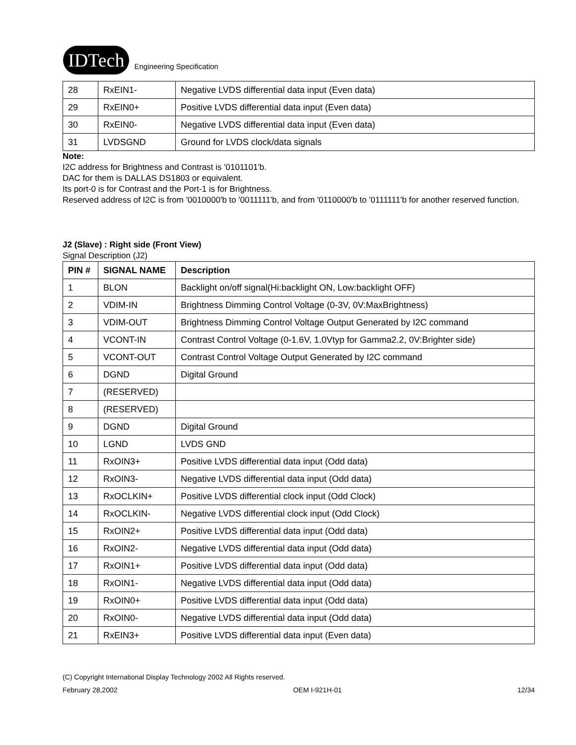IDTech
Engineering Specification
| 28 | RxEIN1- | Negative LVDS differential data input (Even data) |
| 29 | RxEIN0+ | Positive LVDS differential data input (Even data) |
| 30 | RxEIN0- | Negative LVDS differential data input (Even data) |
| 31 | LVDSGND | Ground for LVDS clock/data signals |
Note:
I2C address for Brightness and Contrast is '0101101'b.
DAC for them is DALLAS DS1803 or equivalent.
Its port-0 is for Contrast and the Port-1 is for Brightness.
Reserved address of I2C is from '0010000'b to '0011111'b, and from '0110000'b to '0111111'b for another reserved function.
J2 (Slave) : Right side (Front View)
Signal Description (J2)
| PIN # | SIGNAL NAME | Description |
| --- | --- | --- |
| 1 | BLON | Backlight on/off signal(Hi:backlight ON, Low:backlight OFF) |
| 2 | VDIM-IN | Brightness Dimming Control Voltage (0-3V, 0V:MaxBrightness) |
| 3 | VDIM-OUT | Brightness Dimming Control Voltage Output Generated by I2C command |
| 4 | VCONT-IN | Contrast Control Voltage (0-1.6V, 1.0Vtyp for Gamma2.2, 0V:Brighter side) |
| 5 | VCONT-OUT | Contrast Control Voltage Output Generated by I2C command |
| 6 | DGND | Digital Ground |
| 7 | (RESERVED) | |
| 8 | (RESERVED) | |
| 9 | DGND | Digital Ground |
| 10 | LGND | LVDS GND |
| 11 | RxOIN3+ | Positive LVDS differential data input (Odd data) |
| 12 | RxOIN3- | Negative LVDS differential data input (Odd data) |
| 13 | RxOCLKIN+ | Positive LVDS differential clock input (Odd Clock) |
| 14 | RxOCLKIN- | Negative LVDS differential clock input (Odd Clock) |
| 15 | RxOIN2+ | Positive LVDS differential data input (Odd data) |
| 16 | RxOIN2- | Negative LVDS differential data input (Odd data) |
| 17 | RxOIN1+ | Positive LVDS differential data input (Odd data) |
| 18 | RxOIN1- | Negative LVDS differential data input (Odd data) |
| 19 | RxOIN0+ | Positive LVDS differential data input (Odd data) |
| 20 | RxOIN0- | Negative LVDS differential data input (Odd data) |
| 21 | RxEIN3+ | Positive LVDS differential data input (Even data) |
(C) Copyright International Display Technology 2002 All Rights reserved.
February 28,2002 OEM I-921H-01 12/34